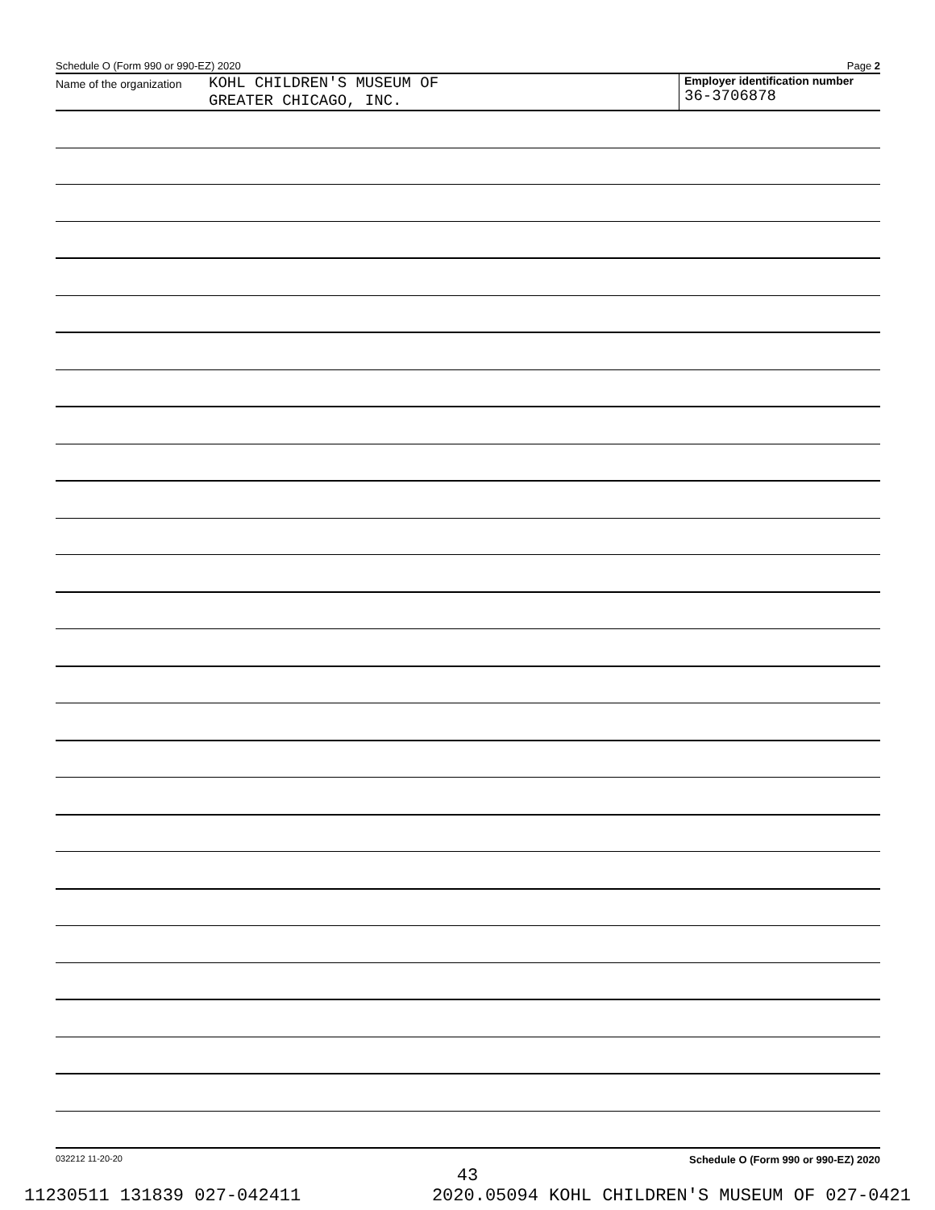Schedule O (Form 990 or 990-EZ) 2020 Page 2
Name of the organization KOHL CHILDREN'S MUSEUM OF
GREATER CHICAGO, INC.
Employer identification number
36-3706878
032212 11-20-20 Schedule O (Form 990 or 990-EZ) 2020
43
11230511 131839 027-042411 2020.05094 KOHL CHILDREN'S MUSEUM OF 027-0421